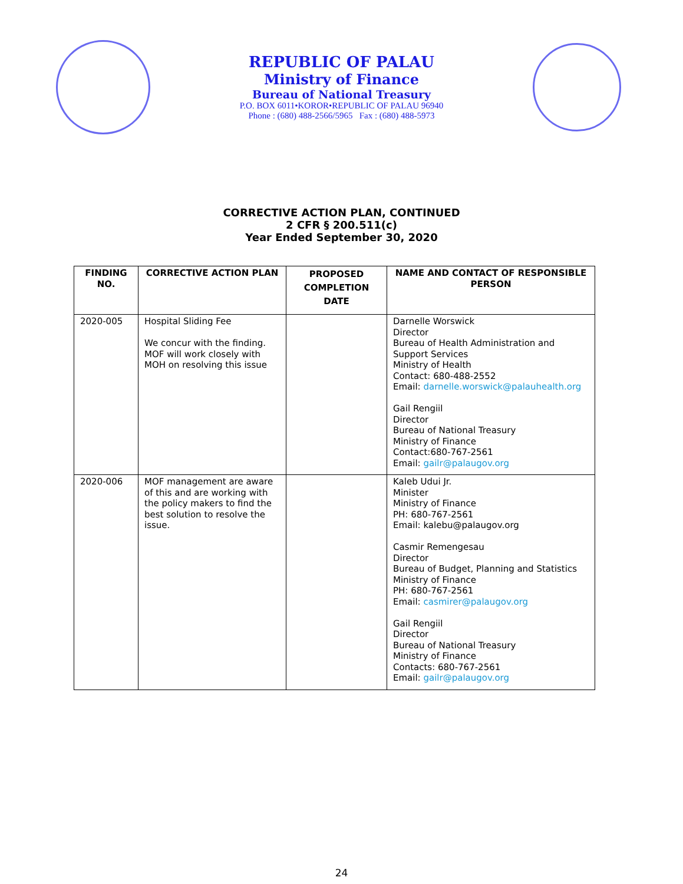REPUBLIC OF PALAU
Ministry of Finance
Bureau of National Treasury
P.O. BOX 6011•KOROR•REPUBLIC OF PALAU 96940
Phone : (680) 488-2566/5965 Fax : (680) 488-5973
CORRECTIVE ACTION PLAN, CONTINUED
2 CFR § 200.511(c)
Year Ended September 30, 2020
| FINDING NO. | CORRECTIVE ACTION PLAN | PROPOSED COMPLETION DATE | NAME AND CONTACT OF RESPONSIBLE PERSON |
| --- | --- | --- | --- |
| 2020-005 | Hospital Sliding Fee We concur with the finding. MOF will work closely with MOH on resolving this issue | | Darnelle Worswick Director Bureau of Health Administration and Support Services Ministry of Health Contact: 680-488-2552 Email: darnelle.worswick@palauhealth.org Gail Rengiil Director Bureau of National Treasury Ministry of Finance Contact:680-767-2561 Email: gailr@palaugov.org |
| 2020-006 | MOF management are aware of this and are working with the policy makers to find the best solution to resolve the issue. | | Kaleb Udui Jr. Minister Ministry of Finance PH: 680-767-2561 Email: kalebu@palaugov.org Casmir Remengesau Director Bureau of Budget, Planning and Statistics Ministry of Finance PH: 680-767-2561 Email: casmirer@palaugov.org Gail Rengiil Director Bureau of National Treasury Ministry of Finance Contacts: 680-767-2561 Email: gailr@palaugov.org |
24